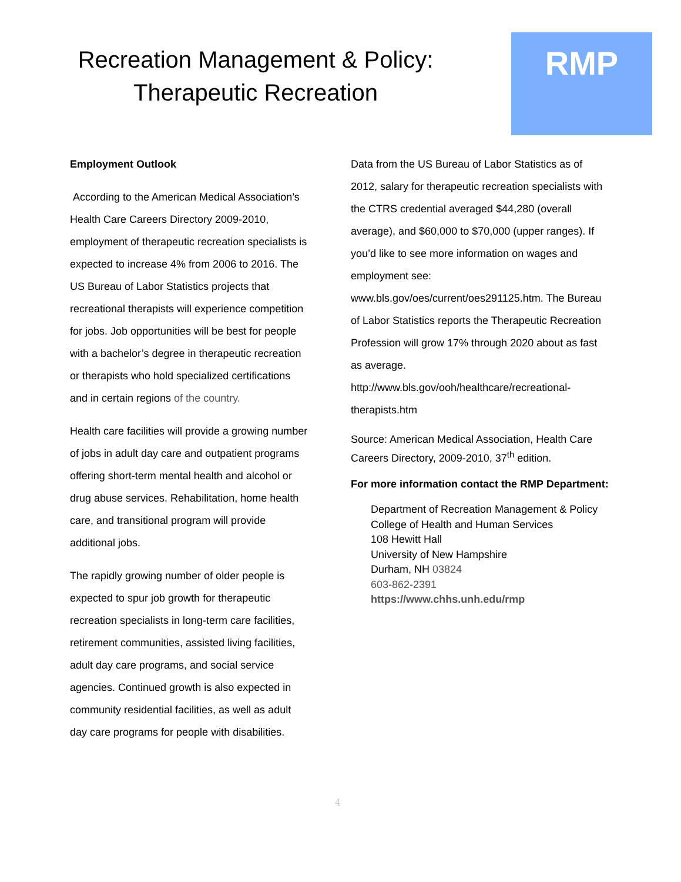Recreation Management & Policy:
Therapeutic Recreation
RMP
Employment Outlook
According to the American Medical Association’s Health Care Careers Directory 2009-2010, employment of therapeutic recreation specialists is expected to increase 4% from 2006 to 2016. The US Bureau of Labor Statistics projects that recreational therapists will experience competition for jobs. Job opportunities will be best for people with a bachelor’s degree in therapeutic recreation or therapists who hold specialized certifications and in certain regions of the country.
Health care facilities will provide a growing number of jobs in adult day care and outpatient programs offering short-term mental health and alcohol or drug abuse services. Rehabilitation, home health care, and transitional program will provide additional jobs.
The rapidly growing number of older people is expected to spur job growth for therapeutic recreation specialists in long-term care facilities, retirement communities, assisted living facilities, adult day care programs, and social service agencies. Continued growth is also expected in community residential facilities, as well as adult day care programs for people with disabilities.
Data from the US Bureau of Labor Statistics as of 2012, salary for therapeutic recreation specialists with the CTRS credential averaged $44,280 (overall average), and $60,000 to $70,000 (upper ranges). If you’d like to see more information on wages and employment see: www.bls.gov/oes/current/oes291125.htm. The Bureau of Labor Statistics reports the Therapeutic Recreation Profession will grow 17% through 2020 about as fast as average. http://www.bls.gov/ooh/healthcare/recreational-therapists.htm
Source: American Medical Association, Health Care Careers Directory, 2009-2010, 37<sup>th</sup> edition.
For more information contact the RMP Department:
Department of Recreation Management & Policy
College of Health and Human Services
108 Hewitt Hall
University of New Hampshire
Durham, NH 03824
603-862-2391
https://www.chhs.unh.edu/rmp
4